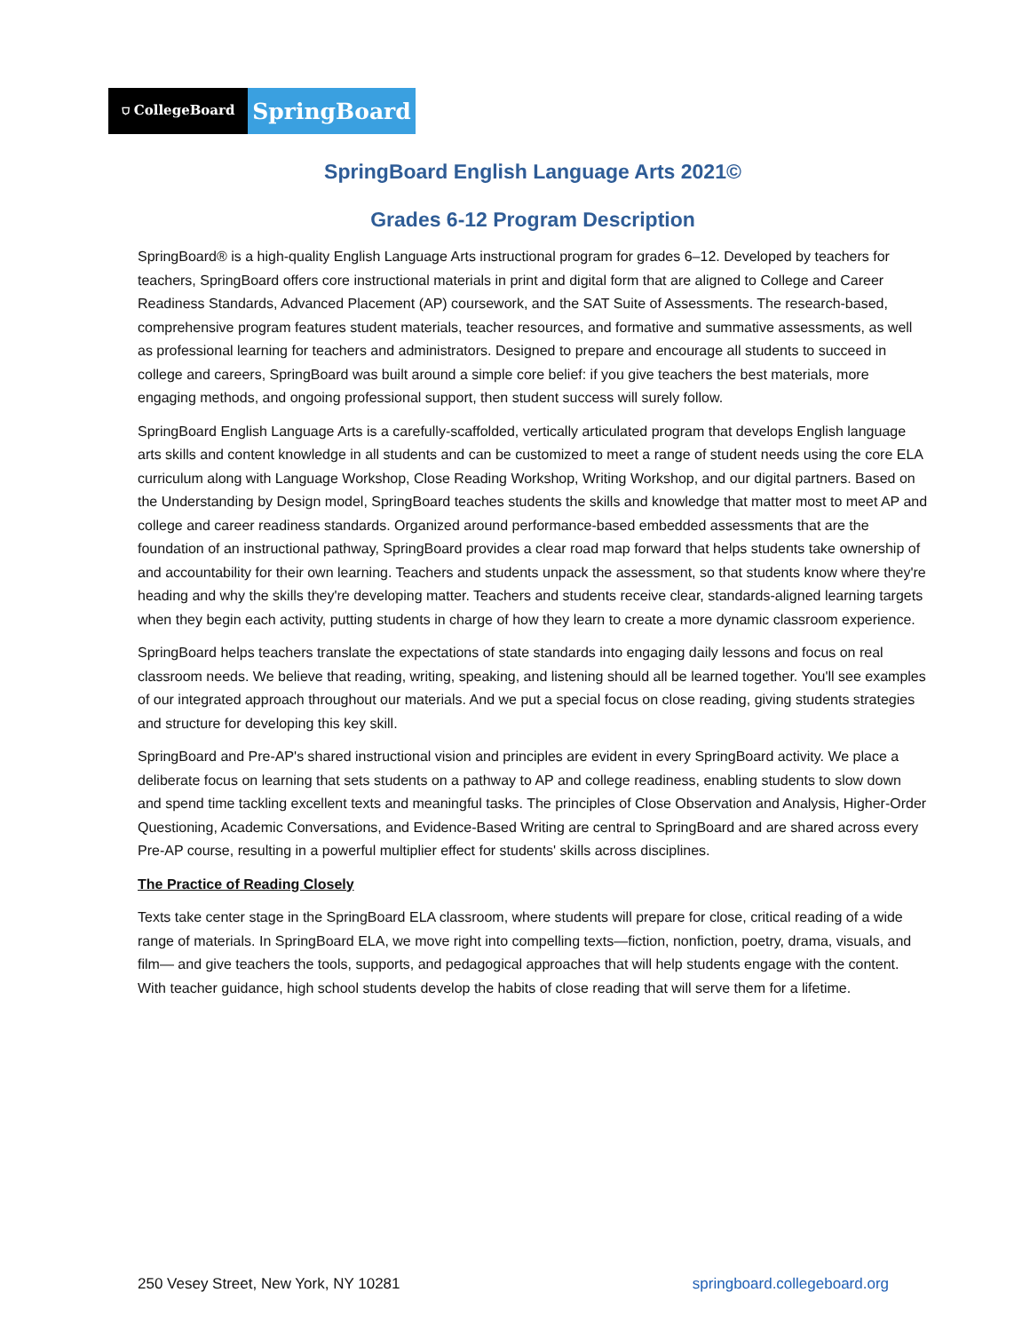⛉ CollegeBoard
SpringBoard
SpringBoard English Language Arts 2021©
Grades 6-12 Program Description
SpringBoard® is a high-quality English Language Arts instructional program for grades 6–12. Developed by teachers for teachers, SpringBoard offers core instructional materials in print and digital form that are aligned to College and Career Readiness Standards, Advanced Placement (AP) coursework, and the SAT Suite of Assessments. The research-based, comprehensive program features student materials, teacher resources, and formative and summative assessments, as well as professional learning for teachers and administrators. Designed to prepare and encourage all students to succeed in college and careers, SpringBoard was built around a simple core belief: if you give teachers the best materials, more engaging methods, and ongoing professional support, then student success will surely follow.
SpringBoard English Language Arts is a carefully-scaffolded, vertically articulated program that develops English language arts skills and content knowledge in all students and can be customized to meet a range of student needs using the core ELA curriculum along with Language Workshop, Close Reading Workshop, Writing Workshop, and our digital partners. Based on the Understanding by Design model, SpringBoard teaches students the skills and knowledge that matter most to meet AP and college and career readiness standards. Organized around performance-based embedded assessments that are the foundation of an instructional pathway, SpringBoard provides a clear road map forward that helps students take ownership of and accountability for their own learning. Teachers and students unpack the assessment, so that students know where they're heading and why the skills they're developing matter. Teachers and students receive clear, standards-aligned learning targets when they begin each activity, putting students in charge of how they learn to create a more dynamic classroom experience.
SpringBoard helps teachers translate the expectations of state standards into engaging daily lessons and focus on real classroom needs. We believe that reading, writing, speaking, and listening should all be learned together. You'll see examples of our integrated approach throughout our materials. And we put a special focus on close reading, giving students strategies and structure for developing this key skill.
SpringBoard and Pre-AP's shared instructional vision and principles are evident in every SpringBoard activity. We place a deliberate focus on learning that sets students on a pathway to AP and college readiness, enabling students to slow down and spend time tackling excellent texts and meaningful tasks. The principles of Close Observation and Analysis, Higher-Order Questioning, Academic Conversations, and Evidence-Based Writing are central to SpringBoard and are shared across every Pre-AP course, resulting in a powerful multiplier effect for students' skills across disciplines.
The Practice of Reading Closely
Texts take center stage in the SpringBoard ELA classroom, where students will prepare for close, critical reading of a wide range of materials. In SpringBoard ELA, we move right into compelling texts—fiction, nonfiction, poetry, drama, visuals, and film— and give teachers the tools, supports, and pedagogical approaches that will help students engage with the content. With teacher guidance, high school students develop the habits of close reading that will serve them for a lifetime.
250 Vesey Street, New York, NY 10281 springboard.collegeboard.org